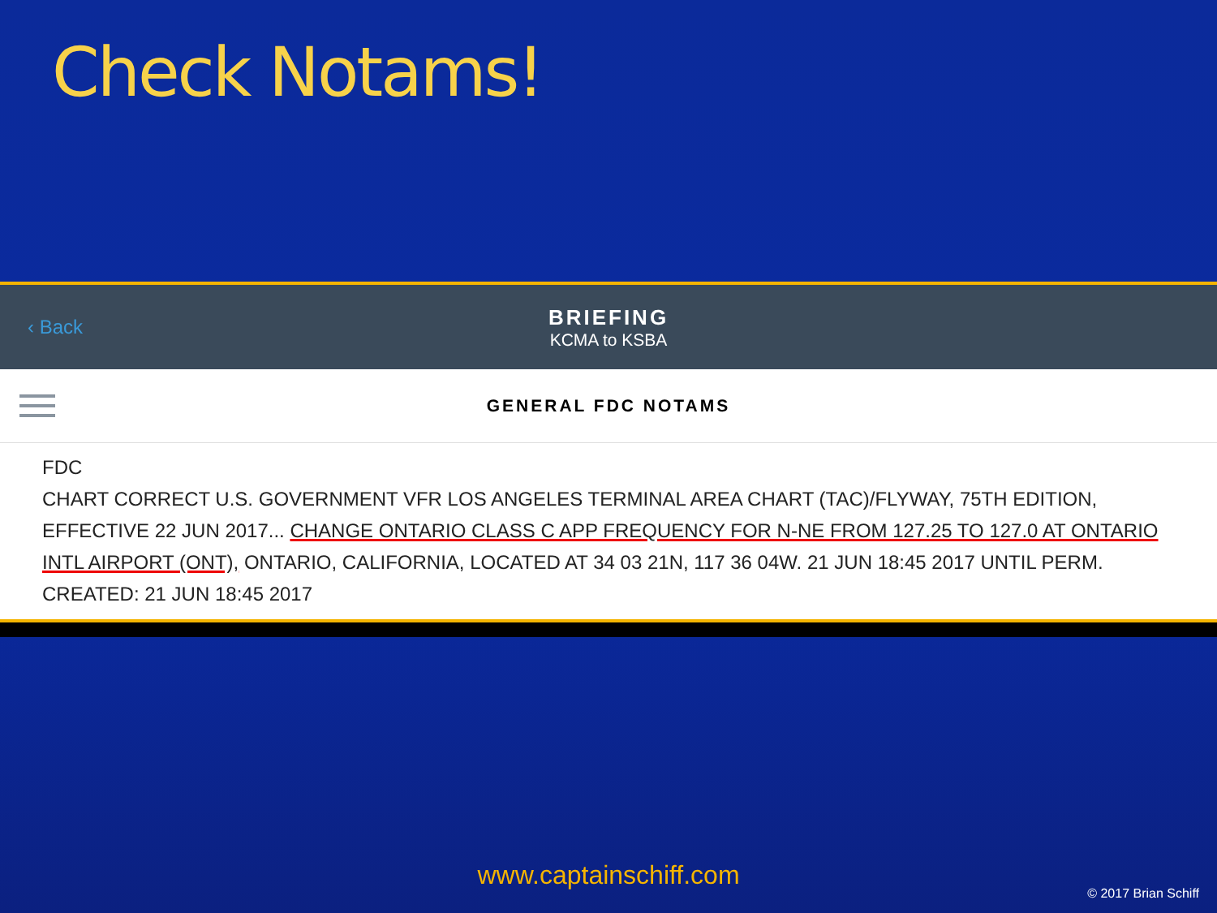Check Notams!
‹ Back BRIEFING
KCMA to KSBA
GENERAL FDC NOTAMS
FDC
CHART CORRECT U.S. GOVERNMENT VFR LOS ANGELES TERMINAL AREA CHART (TAC)/FLYWAY, 75TH EDITION, EFFECTIVE 22 JUN 2017... CHANGE ONTARIO CLASS C APP FREQUENCY FOR N-NE FROM 127.25 TO 127.0 AT ONTARIO INTL AIRPORT (ONT), ONTARIO, CALIFORNIA, LOCATED AT 34 03 21N, 117 36 04W. 21 JUN 18:45 2017 UNTIL PERM. CREATED: 21 JUN 18:45 2017
www.captainschiff.com
© 2017 Brian Schiff